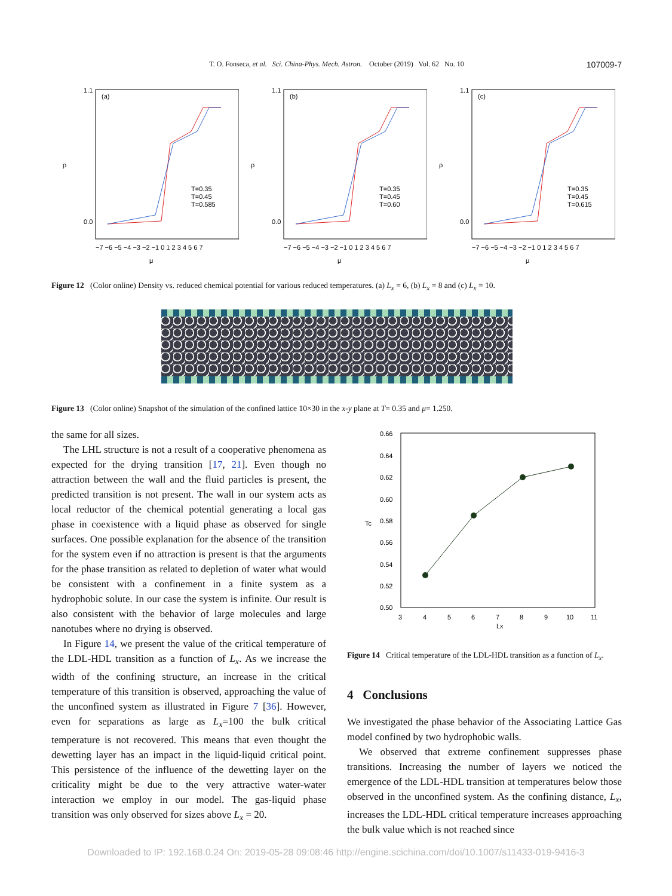T. O. Fonseca, et al. Sci. China-Phys. Mech. Astron. October (2019) Vol. 62 No. 10
107009-7
(a)
ρ
μ
1.1
0.0
−7 −6 −5 −4 −3 −2 −1 0 1 2 3 4 5 6 7
T=0.35
T=0.45
T=0.585
(b)
ρ
μ
1.1
0.0
−7 −6 −5 −4 −3 −2 −1 0 1 2 3 4 5 6 7
T=0.35
T=0.45
T=0.60
(c)
ρ
μ
1.1
0.0
−7 −6 −5 −4 −3 −2 −1 0 1 2 3 4 5 6 7
T=0.35
T=0.45
T=0.615
Figure 12 (Color online) Density vs. reduced chemical potential for various reduced temperatures. (a) L<sub>x</sub> = 6, (b) L<sub>x</sub> = 8 and (c) L<sub>x</sub> = 10.
Figure 13 (Color online) Snapshot of the simulation of the confined lattice 10×30 in the x-y plane at T= 0.35 and μ= 1.250.
the same for all sizes.
The LHL structure is not a result of a cooperative phenomena as expected for the drying transition [17, 21]. Even though no attraction between the wall and the fluid particles is present, the predicted transition is not present. The wall in our system acts as local reductor of the chemical potential generating a local gas phase in coexistence with a liquid phase as observed for single surfaces. One possible explanation for the absence of the transition for the system even if no attraction is present is that the arguments for the phase transition as related to depletion of water what would be consistent with a confinement in a finite system as a hydrophobic solute. In our case the system is infinite. Our result is also consistent with the behavior of large molecules and large nanotubes where no drying is observed.
In Figure 14, we present the value of the critical temperature of the LDL-HDL transition as a function of L<sub>x</sub>. As we increase the width of the confining structure, an increase in the critical temperature of this transition is observed, approaching the value of the unconfined system as illustrated in Figure 7 [36]. However, even for separations as large as L<sub>x</sub>=100 the bulk critical temperature is not recovered. This means that even thought the dewetting layer has an impact in the liquid-liquid critical point. This persistence of the influence of the dewetting layer on the criticality might be due to the very attractive water-water interaction we employ in our model. The gas-liquid phase transition was only observed for sizes above L<sub>x</sub> = 20.
0.66
0.64
0.62
0.60
0.58
0.56
0.54
0.52
0.50
Tc
3
4
5
6
7
8
9
10
11
Lx
Figure 14 Critical temperature of the LDL-HDL transition as a function of L<sub>x</sub>.
4 Conclusions
We investigated the phase behavior of the Associating Lattice Gas model confined by two hydrophobic walls.
We observed that extreme confinement suppresses phase transitions. Increasing the number of layers we noticed the emergence of the LDL-HDL transition at temperatures below those observed in the unconfined system. As the confining distance, L<sub>x</sub>, increases the LDL-HDL critical temperature increases approaching the bulk value which is not reached since
Downloaded to IP: 192.168.0.24 On: 2019-05-28 09:08:46 http://engine.scichina.com/doi/10.1007/s11433-019-9416-3